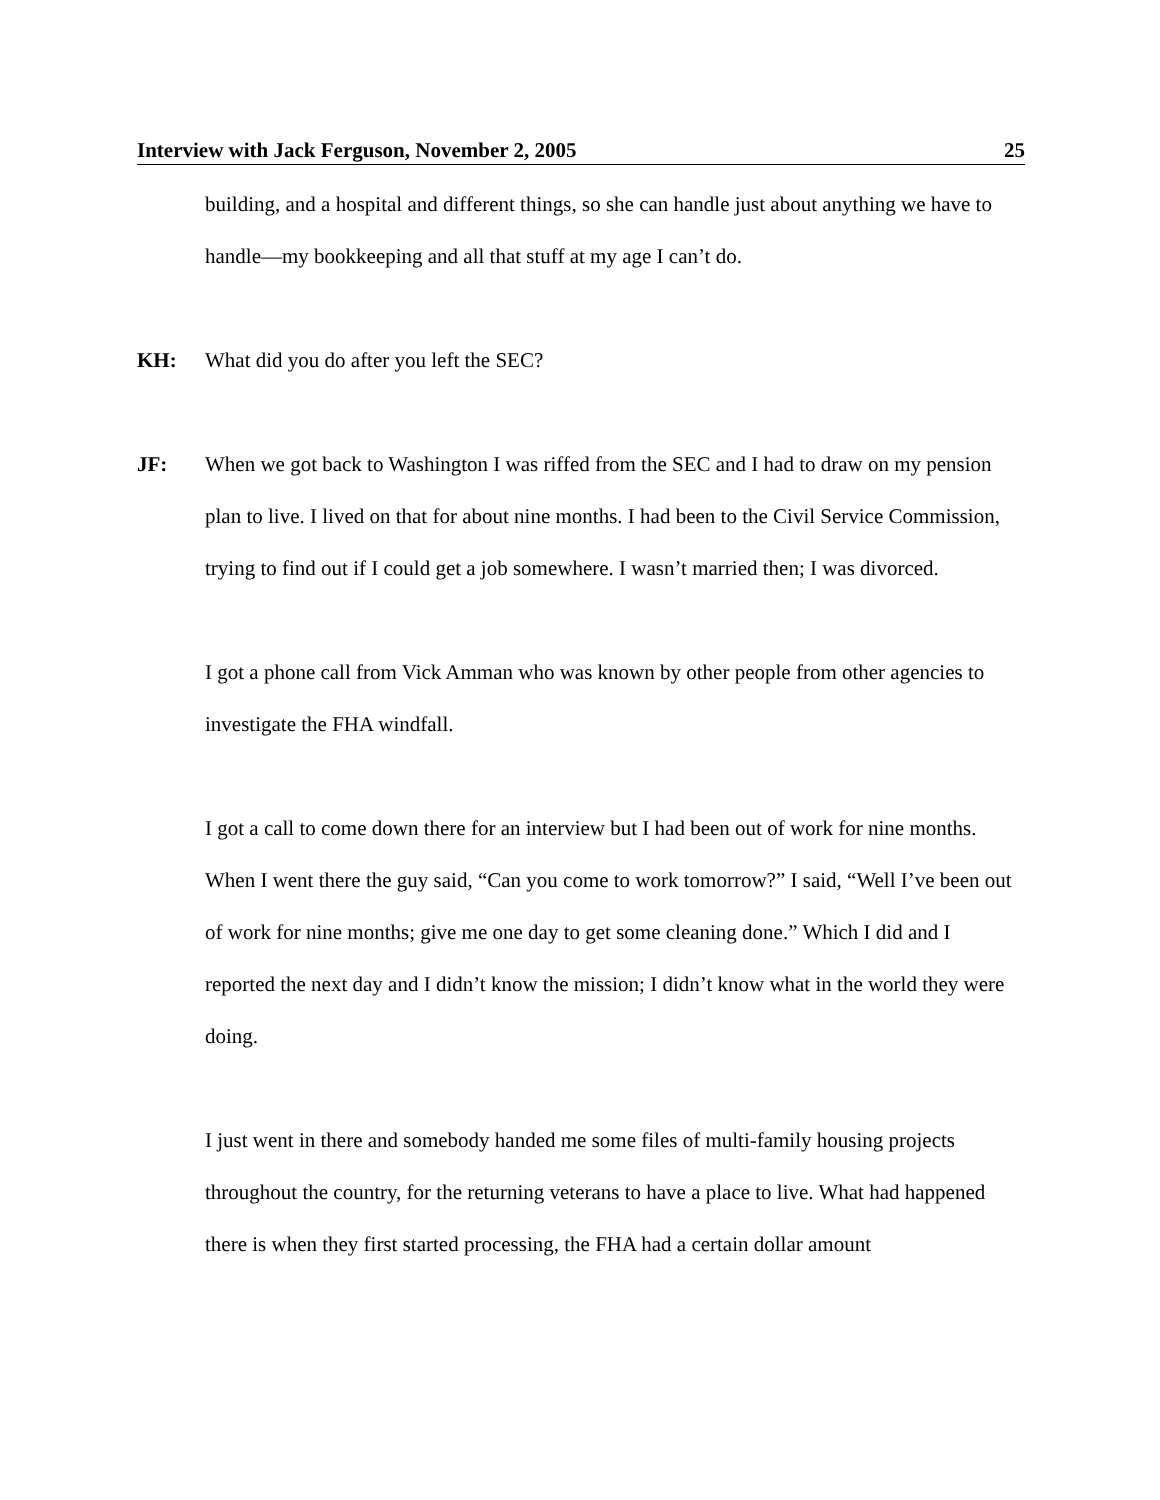Interview with Jack Ferguson, November 2, 2005 25
building, and a hospital and different things, so she can handle just about anything we have to handle—my bookkeeping and all that stuff at my age I can’t do.
KH: What did you do after you left the SEC?
JF: When we got back to Washington I was riffed from the SEC and I had to draw on my pension plan to live. I lived on that for about nine months. I had been to the Civil Service Commission, trying to find out if I could get a job somewhere. I wasn’t married then; I was divorced.
I got a phone call from Vick Amman who was known by other people from other agencies to investigate the FHA windfall.
I got a call to come down there for an interview but I had been out of work for nine months. When I went there the guy said, “Can you come to work tomorrow?” I said, “Well I’ve been out of work for nine months; give me one day to get some cleaning done.” Which I did and I reported the next day and I didn’t know the mission; I didn’t know what in the world they were doing.
I just went in there and somebody handed me some files of multi-family housing projects throughout the country, for the returning veterans to have a place to live. What had happened there is when they first started processing, the FHA had a certain dollar amount